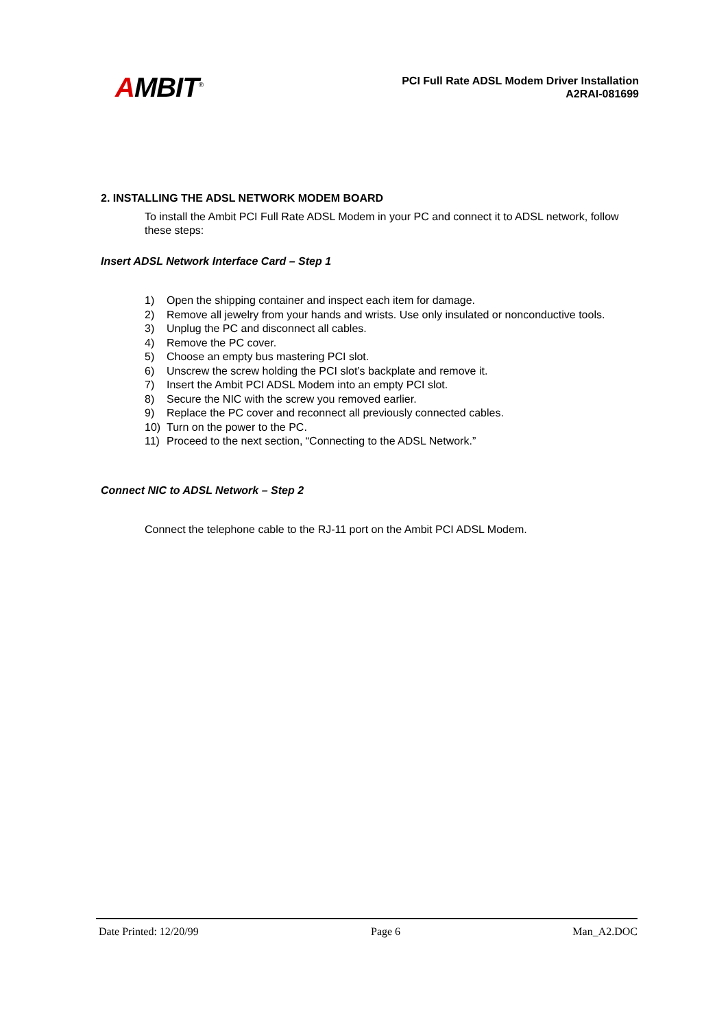AMBIT<sup>®</sup>
PCI Full Rate ADSL Modem Driver Installation
A2RAI-081699
2. INSTALLING THE ADSL NETWORK MODEM BOARD
To install the Ambit PCI Full Rate ADSL Modem in your PC and connect it to ADSL network, follow these steps:
Insert ADSL Network Interface Card – Step 1
1) Open the shipping container and inspect each item for damage.
2) Remove all jewelry from your hands and wrists. Use only insulated or nonconductive tools.
3) Unplug the PC and disconnect all cables.
4) Remove the PC cover.
5) Choose an empty bus mastering PCI slot.
6) Unscrew the screw holding the PCI slot’s backplate and remove it.
7) Insert the Ambit PCI ADSL Modem into an empty PCI slot.
8) Secure the NIC with the screw you removed earlier.
9) Replace the PC cover and reconnect all previously connected cables.
10) Turn on the power to the PC.
11) Proceed to the next section, “Connecting to the ADSL Network.”
Connect NIC to ADSL Network – Step 2
Connect the telephone cable to the RJ-11 port on the Ambit PCI ADSL Modem.
Date Printed: 12/20/99 Page 6 Man_A2.DOC